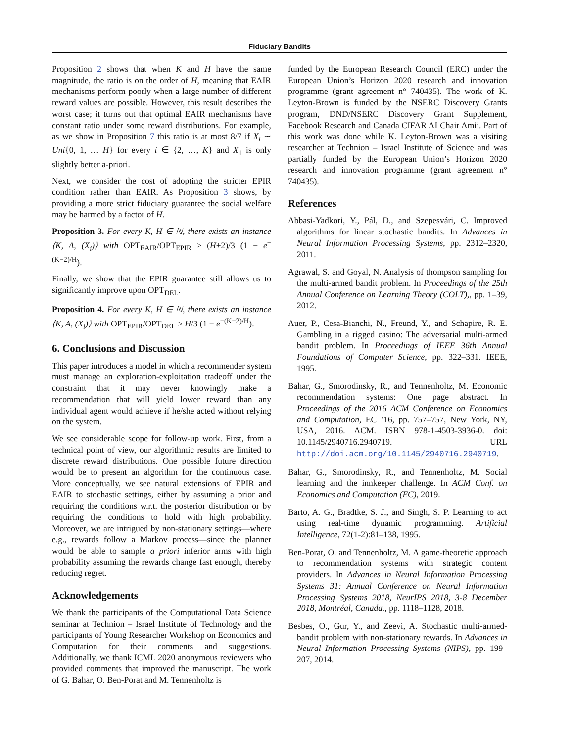Fiduciary Bandits
Proposition 2 shows that when K and H have the same magnitude, the ratio is on the order of H, meaning that EAIR mechanisms perform poorly when a large number of different reward values are possible. However, this result describes the worst case; it turns out that optimal EAIR mechanisms have constant ratio under some reward distributions. For example, as we show in Proposition 7 this ratio is at most 8/7 if X<sub>i</sub> ∼ Uni{0, 1, … H} for every i ∈ {2, …, K} and X<sub>1</sub> is only slightly better a-priori.
Next, we consider the cost of adopting the stricter EPIR condition rather than EAIR. As Proposition 3 shows, by providing a more strict fiduciary guarantee the social welfare may be harmed by a factor of H.
Proposition 3. For every K, H ∈ ℕ, there exists an instance ⟨K, A, (X<sub>i</sub>)⟩ with OPT<sub>EAIR</sub>/OPT<sub>EPIR</sub> ≥ (H+2)/3 (1 − e<sup>−(K−2)/H</sup>).
Finally, we show that the EPIR guarantee still allows us to significantly improve upon OPT<sub>DEL</sub>.
Proposition 4. For every K, H ∈ ℕ, there exists an instance ⟨K, A, (X<sub>i</sub>)⟩ with OPT<sub>EPIR</sub>/OPT<sub>DEL</sub> ≥ H/3 (1 − e<sup>−(K−2)/H</sup>).
6. Conclusions and Discussion
This paper introduces a model in which a recommender system must manage an exploration-exploitation tradeoff under the constraint that it may never knowingly make a recommendation that will yield lower reward than any individual agent would achieve if he/she acted without relying on the system.
We see considerable scope for follow-up work. First, from a technical point of view, our algorithmic results are limited to discrete reward distributions. One possible future direction would be to present an algorithm for the continuous case. More conceptually, we see natural extensions of EPIR and EAIR to stochastic settings, either by assuming a prior and requiring the conditions w.r.t. the posterior distribution or by requiring the conditions to hold with high probability. Moreover, we are intrigued by non-stationary settings—where e.g., rewards follow a Markov process—since the planner would be able to sample a priori inferior arms with high probability assuming the rewards change fast enough, thereby reducing regret.
Acknowledgements
We thank the participants of the Computational Data Science seminar at Technion – Israel Institute of Technology and the participants of Young Researcher Workshop on Economics and Computation for their comments and suggestions. Additionally, we thank ICML 2020 anonymous reviewers who provided comments that improved the manuscript. The work of G. Bahar, O. Ben-Porat and M. Tennenholtz is
funded by the European Research Council (ERC) under the European Union’s Horizon 2020 research and innovation programme (grant agreement n° 740435). The work of K. Leyton-Brown is funded by the NSERC Discovery Grants program, DND/NSERC Discovery Grant Supplement, Facebook Research and Canada CIFAR AI Chair Amii. Part of this work was done while K. Leyton-Brown was a visiting researcher at Technion – Israel Institute of Science and was partially funded by the European Union’s Horizon 2020 research and innovation programme (grant agreement n° 740435).
References
Abbasi-Yadkori, Y., Pál, D., and Szepesvári, C. Improved algorithms for linear stochastic bandits. In Advances in Neural Information Processing Systems, pp. 2312–2320, 2011.
Agrawal, S. and Goyal, N. Analysis of thompson sampling for the multi-armed bandit problem. In Proceedings of the 25th Annual Conference on Learning Theory (COLT),, pp. 1–39, 2012.
Auer, P., Cesa-Bianchi, N., Freund, Y., and Schapire, R. E. Gambling in a rigged casino: The adversarial multi-armed bandit problem. In Proceedings of IEEE 36th Annual Foundations of Computer Science, pp. 322–331. IEEE, 1995.
Bahar, G., Smorodinsky, R., and Tennenholtz, M. Economic recommendation systems: One page abstract. In Proceedings of the 2016 ACM Conference on Economics and Computation, EC ’16, pp. 757–757, New York, NY, USA, 2016. ACM. ISBN 978-1-4503-3936-0. doi: 10.1145/2940716.2940719. URL http://doi.acm.org/10.1145/2940716.2940719.
Bahar, G., Smorodinsky, R., and Tennenholtz, M. Social learning and the innkeeper challenge. In ACM Conf. on Economics and Computation (EC), 2019.
Barto, A. G., Bradtke, S. J., and Singh, S. P. Learning to act using real-time dynamic programming. Artificial Intelligence, 72(1-2):81–138, 1995.
Ben-Porat, O. and Tennenholtz, M. A game-theoretic approach to recommendation systems with strategic content providers. In Advances in Neural Information Processing Systems 31: Annual Conference on Neural Information Processing Systems 2018, NeurIPS 2018, 3-8 December 2018, Montréal, Canada., pp. 1118–1128, 2018.
Besbes, O., Gur, Y., and Zeevi, A. Stochastic multi-armed-bandit problem with non-stationary rewards. In Advances in Neural Information Processing Systems (NIPS), pp. 199–207, 2014.